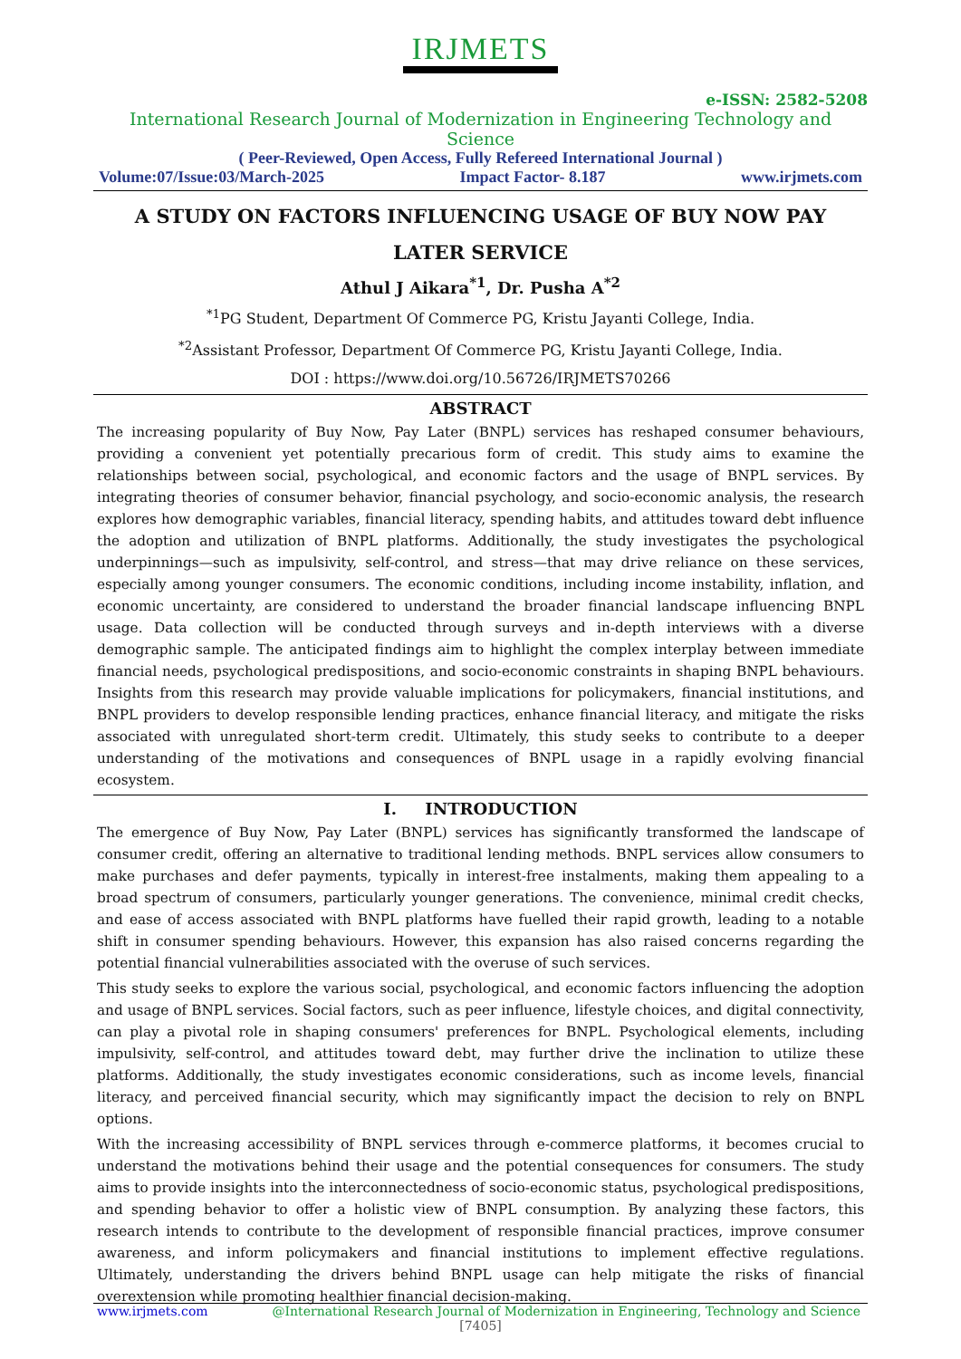IRJMETS
e-ISSN: 2582-5208
International Research Journal of Modernization in Engineering Technology and Science
( Peer-Reviewed, Open Access, Fully Refereed International Journal )
Volume:07/Issue:03/March-2025 Impact Factor- 8.187 www.irjmets.com
A STUDY ON FACTORS INFLUENCING USAGE OF BUY NOW PAY
LATER SERVICE
Athul J Aikara<sup>*1</sup>, Dr. Pusha A<sup>*2</sup>
<sup>*1</sup>PG Student, Department Of Commerce PG, Kristu Jayanti College, India.
<sup>*2</sup>Assistant Professor, Department Of Commerce PG, Kristu Jayanti College, India.
DOI : https://www.doi.org/10.56726/IRJMETS70266
ABSTRACT
The increasing popularity of Buy Now, Pay Later (BNPL) services has reshaped consumer behaviours, providing a convenient yet potentially precarious form of credit. This study aims to examine the relationships between social, psychological, and economic factors and the usage of BNPL services. By integrating theories of consumer behavior, financial psychology, and socio-economic analysis, the research explores how demographic variables, financial literacy, spending habits, and attitudes toward debt influence the adoption and utilization of BNPL platforms. Additionally, the study investigates the psychological underpinnings—such as impulsivity, self-control, and stress—that may drive reliance on these services, especially among younger consumers. The economic conditions, including income instability, inflation, and economic uncertainty, are considered to understand the broader financial landscape influencing BNPL usage. Data collection will be conducted through surveys and in-depth interviews with a diverse demographic sample. The anticipated findings aim to highlight the complex interplay between immediate financial needs, psychological predispositions, and socio-economic constraints in shaping BNPL behaviours. Insights from this research may provide valuable implications for policymakers, financial institutions, and BNPL providers to develop responsible lending practices, enhance financial literacy, and mitigate the risks associated with unregulated short-term credit. Ultimately, this study seeks to contribute to a deeper understanding of the motivations and consequences of BNPL usage in a rapidly evolving financial ecosystem.
I. INTRODUCTION
The emergence of Buy Now, Pay Later (BNPL) services has significantly transformed the landscape of consumer credit, offering an alternative to traditional lending methods. BNPL services allow consumers to make purchases and defer payments, typically in interest-free instalments, making them appealing to a broad spectrum of consumers, particularly younger generations. The convenience, minimal credit checks, and ease of access associated with BNPL platforms have fuelled their rapid growth, leading to a notable shift in consumer spending behaviours. However, this expansion has also raised concerns regarding the potential financial vulnerabilities associated with the overuse of such services.
This study seeks to explore the various social, psychological, and economic factors influencing the adoption and usage of BNPL services. Social factors, such as peer influence, lifestyle choices, and digital connectivity, can play a pivotal role in shaping consumers' preferences for BNPL. Psychological elements, including impulsivity, self-control, and attitudes toward debt, may further drive the inclination to utilize these platforms. Additionally, the study investigates economic considerations, such as income levels, financial literacy, and perceived financial security, which may significantly impact the decision to rely on BNPL options.
With the increasing accessibility of BNPL services through e-commerce platforms, it becomes crucial to understand the motivations behind their usage and the potential consequences for consumers. The study aims to provide insights into the interconnectedness of socio-economic status, psychological predispositions, and spending behavior to offer a holistic view of BNPL consumption. By analyzing these factors, this research intends to contribute to the development of responsible financial practices, improve consumer awareness, and inform policymakers and financial institutions to implement effective regulations. Ultimately, understanding the drivers behind BNPL usage can help mitigate the risks of financial overextension while promoting healthier financial decision-making.
www.irjmets.com @International Research Journal of Modernization in Engineering, Technology and Science
[7405]